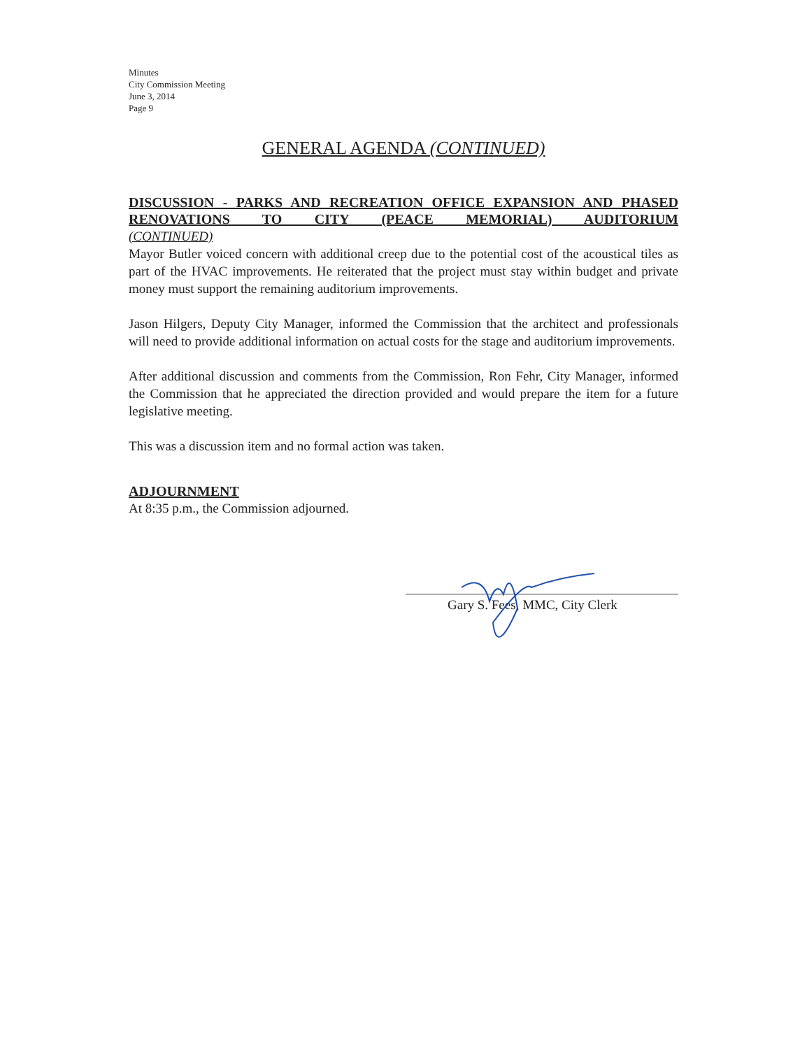Minutes
City Commission Meeting
June 3, 2014
Page 9
GENERAL AGENDA (CONTINUED)
DISCUSSION - PARKS AND RECREATION OFFICE EXPANSION AND PHASED RENOVATIONS TO CITY (PEACE MEMORIAL) AUDITORIUM
(CONTINUED)
Mayor Butler voiced concern with additional creep due to the potential cost of the acoustical tiles as part of the HVAC improvements. He reiterated that the project must stay within budget and private money must support the remaining auditorium improvements.
Jason Hilgers, Deputy City Manager, informed the Commission that the architect and professionals will need to provide additional information on actual costs for the stage and auditorium improvements.
After additional discussion and comments from the Commission, Ron Fehr, City Manager, informed the Commission that he appreciated the direction provided and would prepare the item for a future legislative meeting.
This was a discussion item and no formal action was taken.
ADJOURNMENT
At 8:35 p.m., the Commission adjourned.
Gary S. Fees, MMC, City Clerk